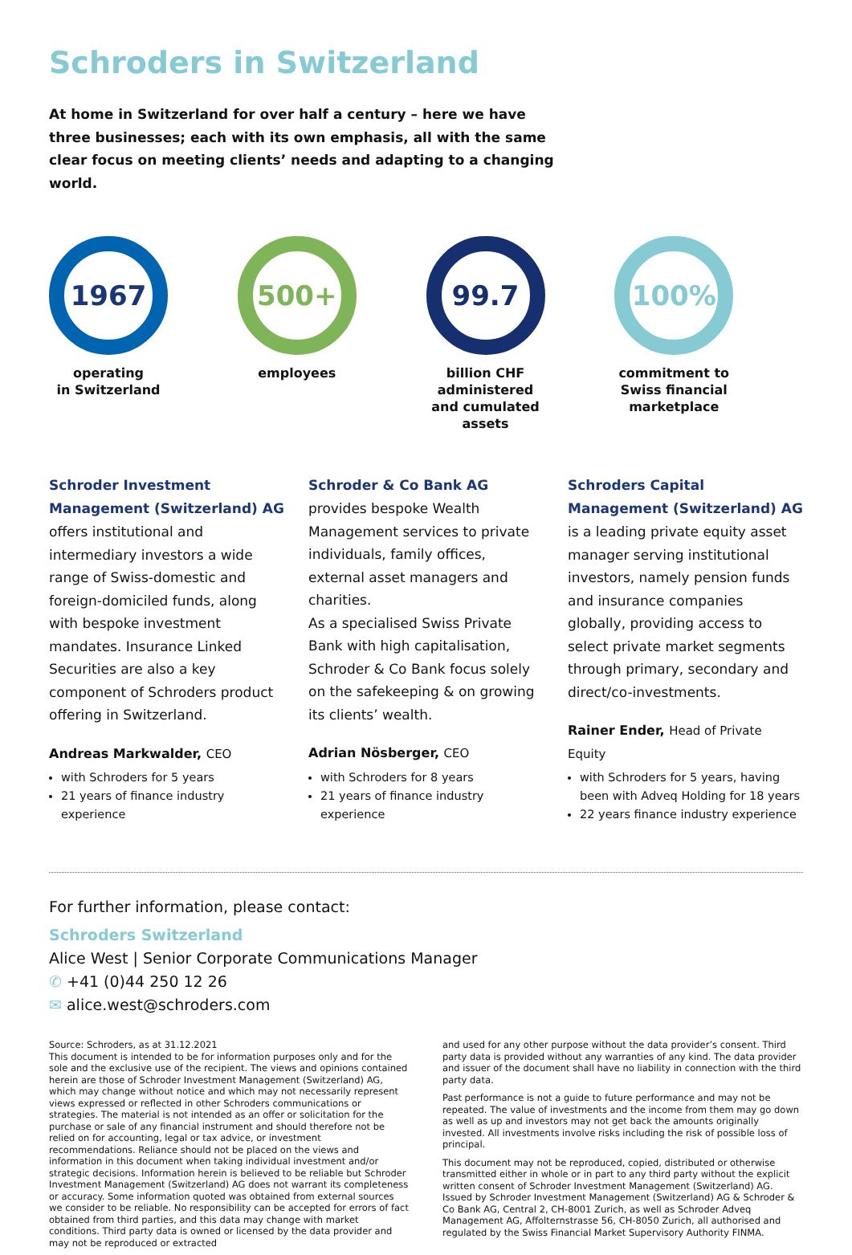Schroders in Switzerland
At home in Switzerland for over half a century – here we have three businesses; each with its own emphasis, all with the same clear focus on meeting clients’ needs and adapting to a changing world.
1967
operating
in Switzerland
500+
employees
99.7
billion CHF administered and cumulated assets
100%
commitment to Swiss financial marketplace
Schroder Investment Management (Switzerland) AG
offers institutional and intermediary investors a wide range of Swiss-domestic and foreign-domiciled funds, along with bespoke investment mandates. Insurance Linked Securities are also a key component of Schroders product offering in Switzerland.
Andreas Markwalder, CEO
with Schroders for 5 years
21 years of finance industry experience
Schroder & Co Bank AG
provides bespoke Wealth Management services to private individuals, family offices, external asset managers and charities.
As a specialised Swiss Private Bank with high capitalisation, Schroder & Co Bank focus solely on the safekeeping & on growing its clients’ wealth.
Adrian Nösberger, CEO
with Schroders for 8 years
21 years of finance industry experience
Schroders Capital Management (Switzerland) AG
is a leading private equity asset manager serving institutional investors, namely pension funds and insurance companies globally, providing access to select private market segments through primary, secondary and direct/co-investments.
Rainer Ender, Head of Private Equity
with Schroders for 5 years, having been with Adveq Holding for 18 years
22 years finance industry experience
For further information, please contact:
Schroders Switzerland
Alice West | Senior Corporate Communications Manager
✆ +41 (0)44 250 12 26
✉ alice.west@schroders.com
Source: Schroders, as at 31.12.2021
This document is intended to be for information purposes only and for the sole and the exclusive use of the recipient. The views and opinions contained herein are those of Schroder Investment Management (Switzerland) AG, which may change without notice and which may not necessarily represent views expressed or reflected in other Schroders communications or strategies. The material is not intended as an offer or solicitation for the purchase or sale of any financial instrument and should therefore not be relied on for accounting, legal or tax advice, or investment recommendations. Reliance should not be placed on the views and information in this document when taking individual investment and/or strategic decisions. Information herein is believed to be reliable but Schroder Investment Management (Switzerland) AG does not warrant its completeness or accuracy. Some information quoted was obtained from external sources we consider to be reliable. No responsibility can be accepted for errors of fact obtained from third parties, and this data may change with market conditions. Third party data is owned or licensed by the data provider and may not be reproduced or extracted
and used for any other purpose without the data provider’s consent. Third party data is provided without any warranties of any kind. The data provider and issuer of the document shall have no liability in connection with the third party data.
Past performance is not a guide to future performance and may not be repeated. The value of investments and the income from them may go down as well as up and investors may not get back the amounts originally invested. All investments involve risks including the risk of possible loss of principal.
This document may not be reproduced, copied, distributed or otherwise transmitted either in whole or in part to any third party without the explicit written consent of Schroder Investment Management (Switzerland) AG. Issued by Schroder Investment Management (Switzerland) AG & Schroder & Co Bank AG, Central 2, CH-8001 Zurich, as well as Schroder Adveq Management AG, Affolternstrasse 56, CH-8050 Zurich, all authorised and regulated by the Swiss Financial Market Supervisory Authority FINMA.